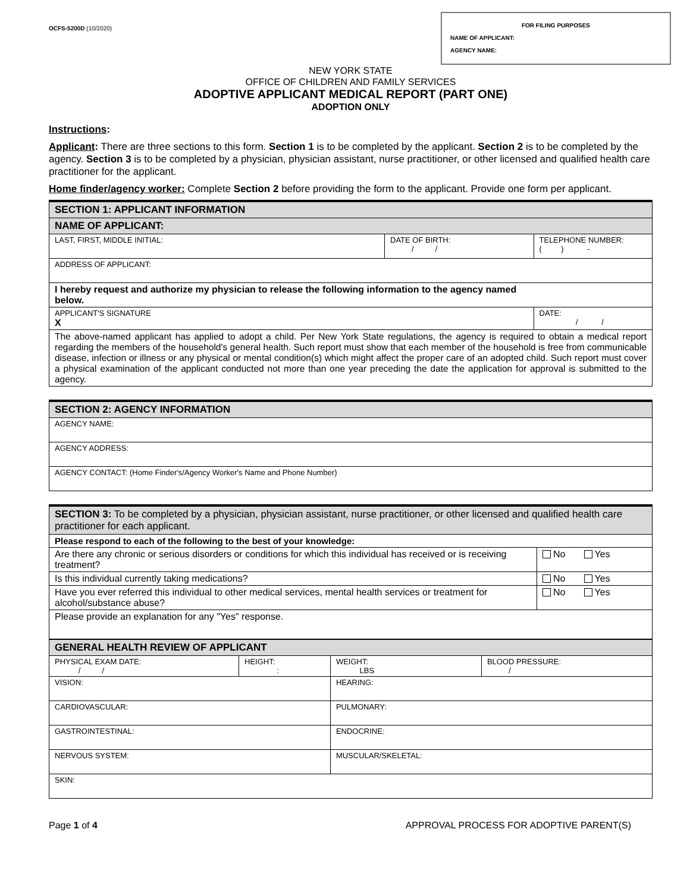OCFS-5200D (10/2020)
FOR FILING PURPOSES
NAME OF APPLICANT:
AGENCY NAME:
NEW YORK STATE
OFFICE OF CHILDREN AND FAMILY SERVICES
ADOPTIVE APPLICANT MEDICAL REPORT (PART ONE)
ADOPTION ONLY
Instructions:
Applicant: There are three sections to this form. Section 1 is to be completed by the applicant. Section 2 is to be completed by the agency. Section 3 is to be completed by a physician, physician assistant, nurse practitioner, or other licensed and qualified health care practitioner for the applicant.
Home finder/agency worker: Complete Section 2 before providing the form to the applicant. Provide one form per applicant.
| SECTION 1: APPLICANT INFORMATION | | |
| --- | --- | --- |
| NAME OF APPLICANT: | | |
| LAST, FIRST, MIDDLE INITIAL: | DATE OF BIRTH: / / | TELEPHONE NUMBER: ( ) - |
| ADDRESS OF APPLICANT: | | |
| I hereby request and authorize my physician to release the following information to the agency named below. | | |
| APPLICANT'S SIGNATURE X | | DATE: / / |
| The above-named applicant has applied to adopt a child. Per New York State regulations, the agency is required to obtain a medical report regarding the members of the household's general health. Such report must show that each member of the household is free from communicable disease, infection or illness or any physical or mental condition(s) which might affect the proper care of an adopted child. Such report must cover a physical examination of the applicant conducted not more than one year preceding the date the application for approval is submitted to the agency. | | |
| SECTION 2: AGENCY INFORMATION |
| --- |
| AGENCY NAME: |
| AGENCY ADDRESS: |
| AGENCY CONTACT: (Home Finder's/Agency Worker's Name and Phone Number) |
| SECTION 3: To be completed by a physician, physician assistant, nurse practitioner, or other licensed and qualified health care practitioner for each applicant. | |
| --- | --- |
| Please respond to each of the following to the best of your knowledge: | |
| Are there any chronic or serious disorders or conditions for which this individual has received or is receiving treatment? | No Yes |
| Is this individual currently taking medications? | No Yes |
| Have you ever referred this individual to other medical services, mental health services or treatment for alcohol/substance abuse? | No Yes |
| Please provide an explanation for any "Yes" response. | |
| GENERAL HEALTH REVIEW OF APPLICANT | | | |
| --- | --- | --- | --- |
| PHYSICAL EXAM DATE: / / | HEIGHT: : | WEIGHT: LBS | BLOOD PRESSURE: / |
| VISION: | | HEARING: | |
| CARDIOVASCULAR: | | PULMONARY: | |
| GASTROINTESTINAL: | | ENDOCRINE: | |
| NERVOUS SYSTEM: | | MUSCULAR/SKELETAL: | |
| SKIN: | | | |
Page 1 of 4 APPROVAL PROCESS FOR ADOPTIVE PARENT(S)